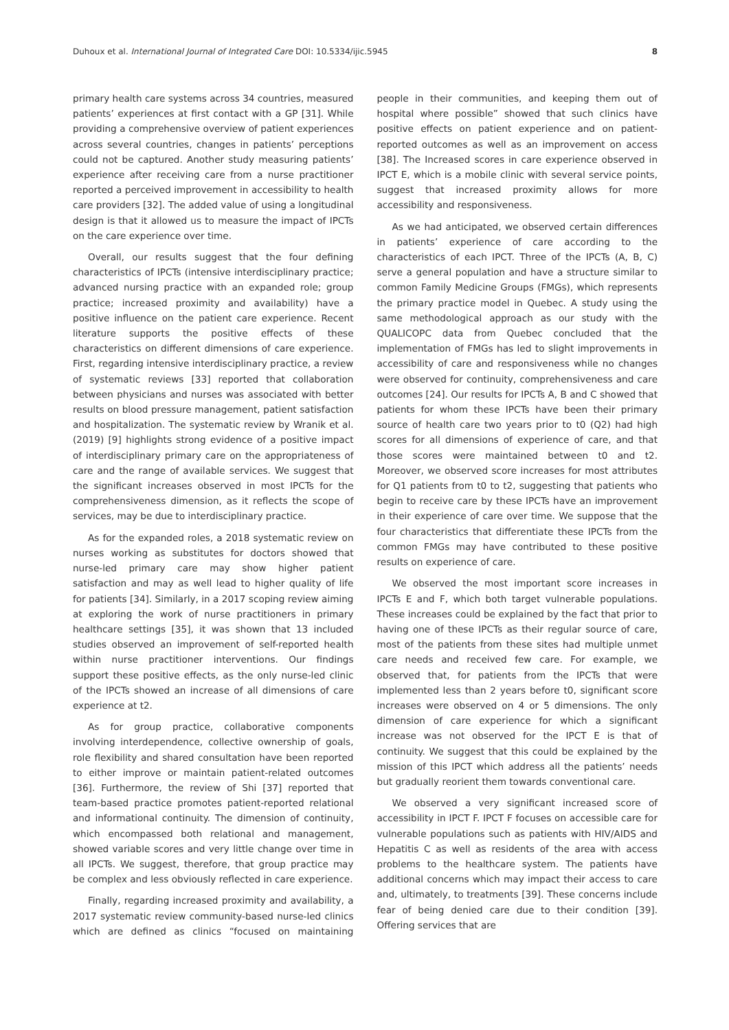Duhoux et al. International Journal of Integrated Care DOI: 10.5334/ijic.5945 8
primary health care systems across 34 countries, measured patients’ experiences at first contact with a GP [31]. While providing a comprehensive overview of patient experiences across several countries, changes in patients’ perceptions could not be captured. Another study measuring patients’ experience after receiving care from a nurse practitioner reported a perceived improvement in accessibility to health care providers [32]. The added value of using a longitudinal design is that it allowed us to measure the impact of IPCTs on the care experience over time.
Overall, our results suggest that the four defining characteristics of IPCTs (intensive interdisciplinary practice; advanced nursing practice with an expanded role; group practice; increased proximity and availability) have a positive influence on the patient care experience. Recent literature supports the positive effects of these characteristics on different dimensions of care experience. First, regarding intensive interdisciplinary practice, a review of systematic reviews [33] reported that collaboration between physicians and nurses was associated with better results on blood pressure management, patient satisfaction and hospitalization. The systematic review by Wranik et al. (2019) [9] highlights strong evidence of a positive impact of interdisciplinary primary care on the appropriateness of care and the range of available services. We suggest that the significant increases observed in most IPCTs for the comprehensiveness dimension, as it reflects the scope of services, may be due to interdisciplinary practice.
As for the expanded roles, a 2018 systematic review on nurses working as substitutes for doctors showed that nurse-led primary care may show higher patient satisfaction and may as well lead to higher quality of life for patients [34]. Similarly, in a 2017 scoping review aiming at exploring the work of nurse practitioners in primary healthcare settings [35], it was shown that 13 included studies observed an improvement of self-reported health within nurse practitioner interventions. Our findings support these positive effects, as the only nurse-led clinic of the IPCTs showed an increase of all dimensions of care experience at t2.
As for group practice, collaborative components involving interdependence, collective ownership of goals, role flexibility and shared consultation have been reported to either improve or maintain patient-related outcomes [36]. Furthermore, the review of Shi [37] reported that team-based practice promotes patient-reported relational and informational continuity. The dimension of continuity, which encompassed both relational and management, showed variable scores and very little change over time in all IPCTs. We suggest, therefore, that group practice may be complex and less obviously reflected in care experience.
Finally, regarding increased proximity and availability, a 2017 systematic review community-based nurse-led clinics which are defined as clinics “focused on maintaining people in their communities, and keeping them out of hospital where possible” showed that such clinics have positive effects on patient experience and on patient-reported outcomes as well as an improvement on access [38]. The Increased scores in care experience observed in IPCT E, which is a mobile clinic with several service points, suggest that increased proximity allows for more accessibility and responsiveness.
As we had anticipated, we observed certain differences in patients’ experience of care according to the characteristics of each IPCT. Three of the IPCTs (A, B, C) serve a general population and have a structure similar to common Family Medicine Groups (FMGs), which represents the primary practice model in Quebec. A study using the same methodological approach as our study with the QUALICOPC data from Quebec concluded that the implementation of FMGs has led to slight improvements in accessibility of care and responsiveness while no changes were observed for continuity, comprehensiveness and care outcomes [24]. Our results for IPCTs A, B and C showed that patients for whom these IPCTs have been their primary source of health care two years prior to t0 (Q2) had high scores for all dimensions of experience of care, and that those scores were maintained between t0 and t2. Moreover, we observed score increases for most attributes for Q1 patients from t0 to t2, suggesting that patients who begin to receive care by these IPCTs have an improvement in their experience of care over time. We suppose that the four characteristics that differentiate these IPCTs from the common FMGs may have contributed to these positive results on experience of care.
We observed the most important score increases in IPCTs E and F, which both target vulnerable populations. These increases could be explained by the fact that prior to having one of these IPCTs as their regular source of care, most of the patients from these sites had multiple unmet care needs and received few care. For example, we observed that, for patients from the IPCTs that were implemented less than 2 years before t0, significant score increases were observed on 4 or 5 dimensions. The only dimension of care experience for which a significant increase was not observed for the IPCT E is that of continuity. We suggest that this could be explained by the mission of this IPCT which address all the patients’ needs but gradually reorient them towards conventional care.
We observed a very significant increased score of accessibility in IPCT F. IPCT F focuses on accessible care for vulnerable populations such as patients with HIV/AIDS and Hepatitis C as well as residents of the area with access problems to the healthcare system. The patients have additional concerns which may impact their access to care and, ultimately, to treatments [39]. These concerns include fear of being denied care due to their condition [39]. Offering services that are